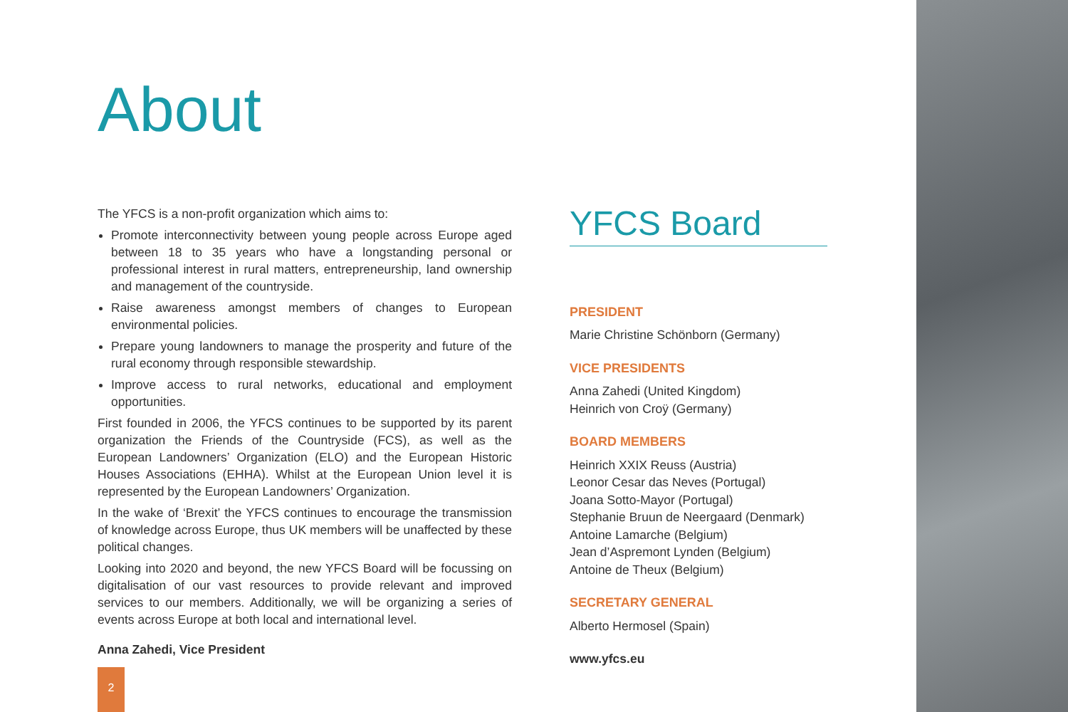About
The YFCS is a non-profit organization which aims to:
Promote interconnectivity between young people across Europe aged between 18 to 35 years who have a longstanding personal or professional interest in rural matters, entrepreneurship, land ownership and management of the countryside.
Raise awareness amongst members of changes to European environmental policies.
Prepare young landowners to manage the prosperity and future of the rural economy through responsible stewardship.
Improve access to rural networks, educational and employment opportunities.
First founded in 2006, the YFCS continues to be supported by its parent organization the Friends of the Countryside (FCS), as well as the European Landowners’ Organization (ELO) and the European Historic Houses Associations (EHHA). Whilst at the European Union level it is represented by the European Landowners’ Organization.
In the wake of ‘Brexit’ the YFCS continues to encourage the transmission of knowledge across Europe, thus UK members will be unaffected by these political changes.
Looking into 2020 and beyond, the new YFCS Board will be focussing on digitalisation of our vast resources to provide relevant and improved services to our members. Additionally, we will be organizing a series of events across Europe at both local and international level.
Anna Zahedi, Vice President
YFCS Board
PRESIDENT
Marie Christine Schönborn (Germany)
VICE PRESIDENTS
Anna Zahedi (United Kingdom)
Heinrich von Croÿ (Germany)
BOARD MEMBERS
Heinrich XXIX Reuss (Austria)
Leonor Cesar das Neves (Portugal)
Joana Sotto-Mayor (Portugal)
Stephanie Bruun de Neergaard (Denmark)
Antoine Lamarche (Belgium)
Jean d’Aspremont Lynden (Belgium)
Antoine de Theux (Belgium)
SECRETARY GENERAL
Alberto Hermosel (Spain)
www.yfcs.eu
2